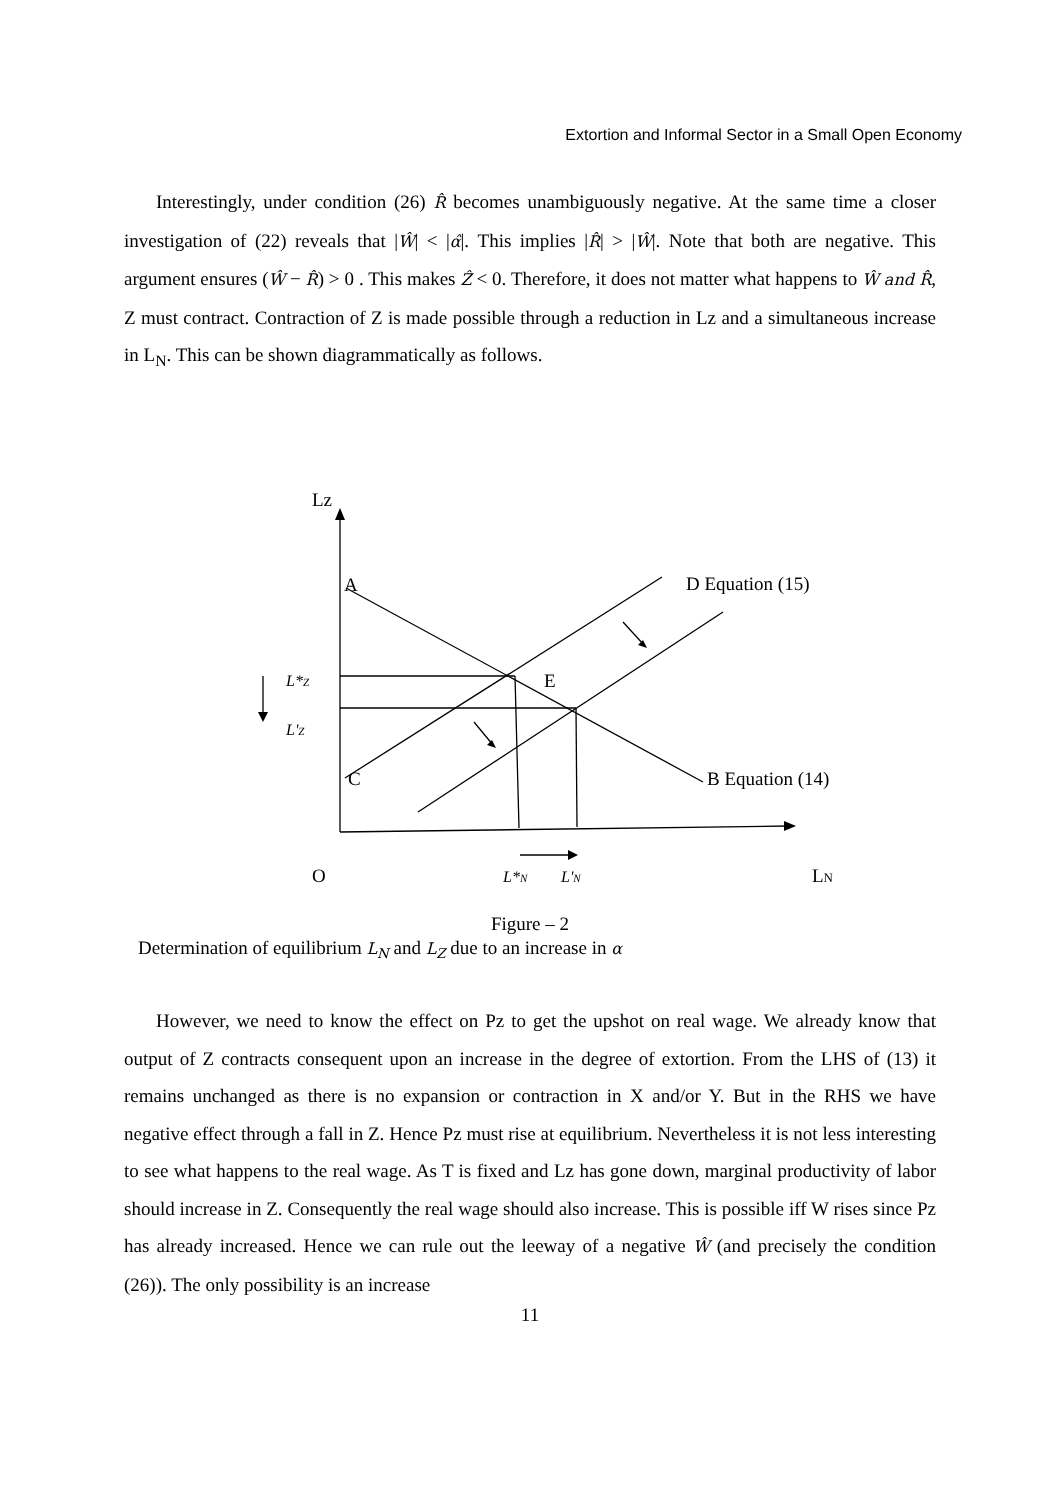Extortion and Informal Sector in a Small Open Economy
Interestingly, under condition (26) R̂ becomes unambiguously negative. At the same time a closer investigation of (22) reveals that |Ŵ| < |α̂|. This implies |R̂| > |Ŵ|. Note that both are negative. This argument ensures (Ŵ − R̂) > 0 . This makes Ẑ < 0. Therefore, it does not matter what happens to Ŵ and R̂, Z must contract. Contraction of Z is made possible through a reduction in Lz and a simultaneous increase in L<sub>N</sub>. This can be shown diagrammatically as follows.
Lz
A
D Equation (15)
E
C
B Equation (14)
L*Z
L'Z
O
L*N
L'N
LN
Figure – 2
Determination of equilibrium L<sub>N</sub> and L<sub>Z</sub> due to an increase in α
However, we need to know the effect on Pz to get the upshot on real wage. We already know that output of Z contracts consequent upon an increase in the degree of extortion. From the LHS of (13) it remains unchanged as there is no expansion or contraction in X and/or Y. But in the RHS we have negative effect through a fall in Z. Hence Pz must rise at equilibrium. Nevertheless it is not less interesting to see what happens to the real wage. As T is fixed and Lz has gone down, marginal productivity of labor should increase in Z. Consequently the real wage should also increase. This is possible iff W rises since Pz has already increased. Hence we can rule out the leeway of a negative Ŵ (and precisely the condition (26)). The only possibility is an increase
11